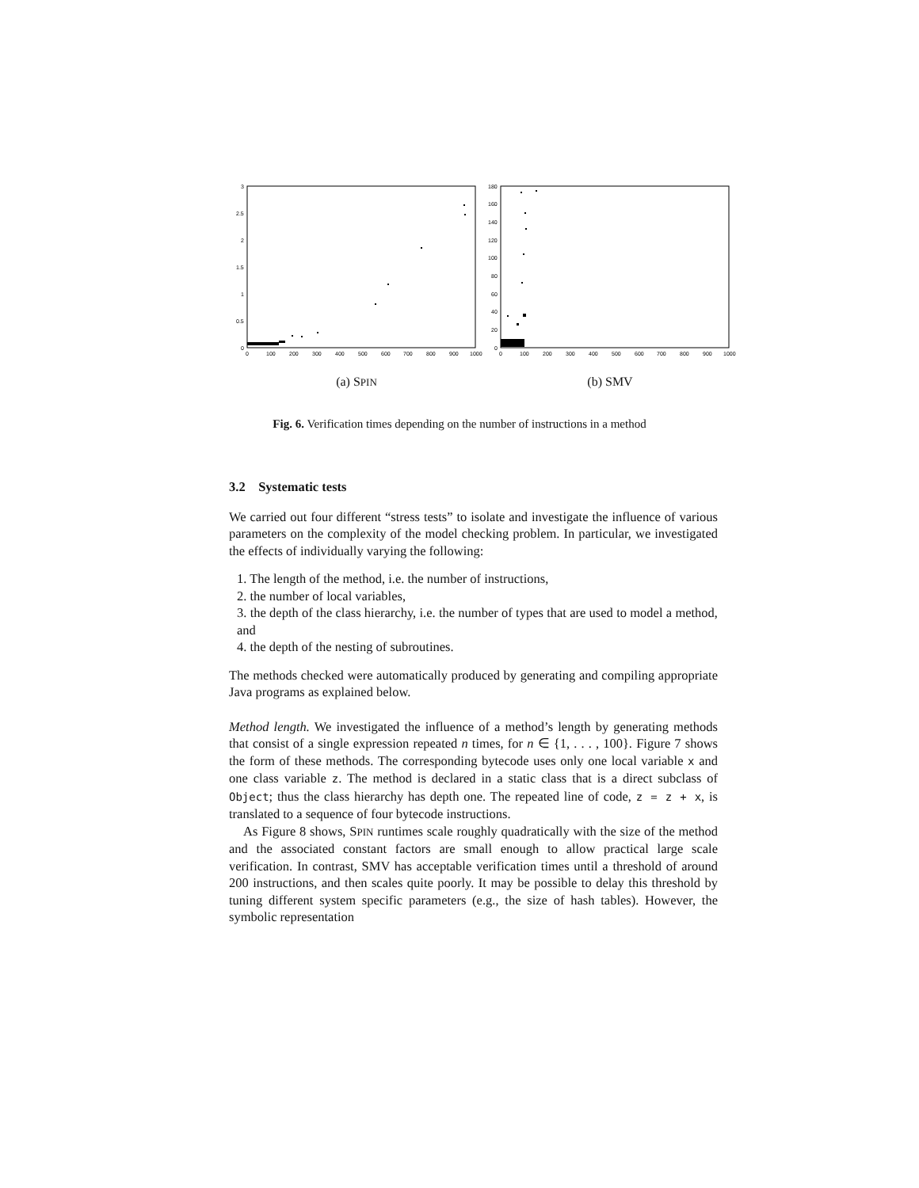3
2.5
2
1.5
1
0.5
0
0
100
200
300
400
500
600
700
800
900
1000
(a) SPIN
180
160
140
120
100
80
60
40
20
0
0
100
200
300
400
500
600
700
800
900
1000
(b) SMV
Fig. 6. Verification times depending on the number of instructions in a method
3.2 Systematic tests
We carried out four different “stress tests” to isolate and investigate the influence of various parameters on the complexity of the model checking problem. In particular, we investigated the effects of individually varying the following:
1. The length of the method, i.e. the number of instructions,
2. the number of local variables,
3. the depth of the class hierarchy, i.e. the number of types that are used to model a method, and
4. the depth of the nesting of subroutines.
The methods checked were automatically produced by generating and compiling appropriate Java programs as explained below.
Method length. We investigated the influence of a method’s length by generating methods that consist of a single expression repeated n times, for n ∈ {1, . . . , 100}. Figure 7 shows the form of these methods. The corresponding bytecode uses only one local variable x and one class variable z. The method is declared in a static class that is a direct subclass of Object; thus the class hierarchy has depth one. The repeated line of code, z = z + x, is translated to a sequence of four bytecode instructions.
As Figure 8 shows, SPIN runtimes scale roughly quadratically with the size of the method and the associated constant factors are small enough to allow practical large scale verification. In contrast, SMV has acceptable verification times until a threshold of around 200 instructions, and then scales quite poorly. It may be possible to delay this threshold by tuning different system specific parameters (e.g., the size of hash tables). However, the symbolic representation